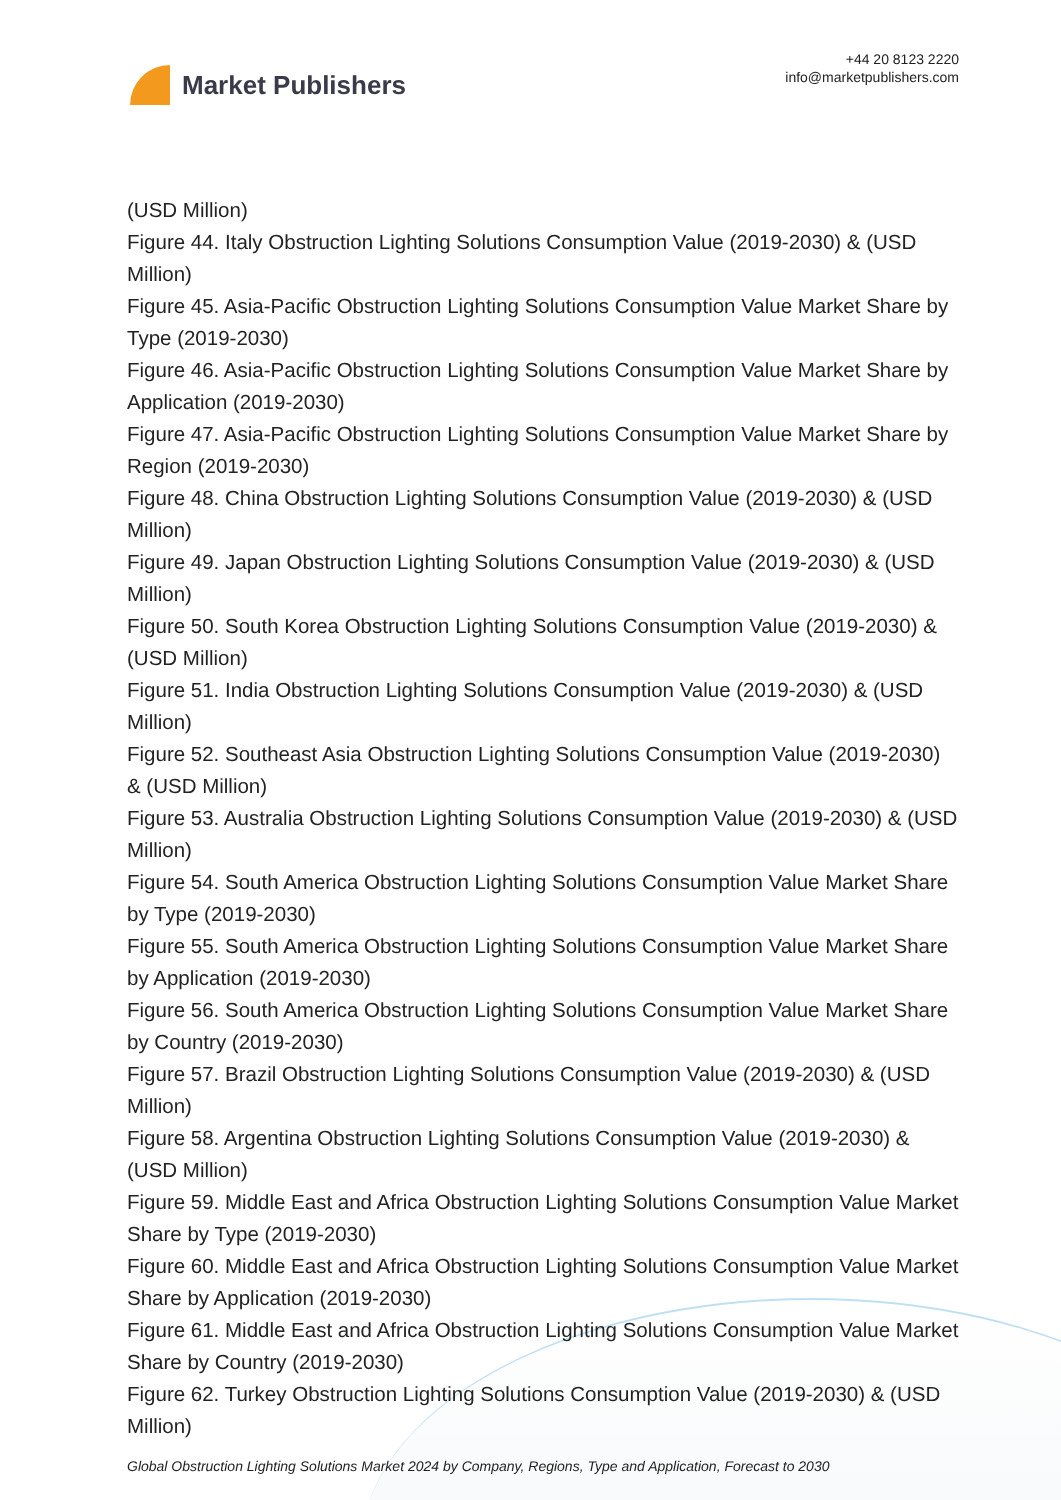Market Publishers
+44 20 8123 2220
info@marketpublishers.com
(USD Million)
Figure 44. Italy Obstruction Lighting Solutions Consumption Value (2019-2030) & (USD Million)
Figure 45. Asia-Pacific Obstruction Lighting Solutions Consumption Value Market Share by Type (2019-2030)
Figure 46. Asia-Pacific Obstruction Lighting Solutions Consumption Value Market Share by Application (2019-2030)
Figure 47. Asia-Pacific Obstruction Lighting Solutions Consumption Value Market Share by Region (2019-2030)
Figure 48. China Obstruction Lighting Solutions Consumption Value (2019-2030) & (USD Million)
Figure 49. Japan Obstruction Lighting Solutions Consumption Value (2019-2030) & (USD Million)
Figure 50. South Korea Obstruction Lighting Solutions Consumption Value (2019-2030) & (USD Million)
Figure 51. India Obstruction Lighting Solutions Consumption Value (2019-2030) & (USD Million)
Figure 52. Southeast Asia Obstruction Lighting Solutions Consumption Value (2019-2030) & (USD Million)
Figure 53. Australia Obstruction Lighting Solutions Consumption Value (2019-2030) & (USD Million)
Figure 54. South America Obstruction Lighting Solutions Consumption Value Market Share by Type (2019-2030)
Figure 55. South America Obstruction Lighting Solutions Consumption Value Market Share by Application (2019-2030)
Figure 56. South America Obstruction Lighting Solutions Consumption Value Market Share by Country (2019-2030)
Figure 57. Brazil Obstruction Lighting Solutions Consumption Value (2019-2030) & (USD Million)
Figure 58. Argentina Obstruction Lighting Solutions Consumption Value (2019-2030) & (USD Million)
Figure 59. Middle East and Africa Obstruction Lighting Solutions Consumption Value Market Share by Type (2019-2030)
Figure 60. Middle East and Africa Obstruction Lighting Solutions Consumption Value Market Share by Application (2019-2030)
Figure 61. Middle East and Africa Obstruction Lighting Solutions Consumption Value Market Share by Country (2019-2030)
Figure 62. Turkey Obstruction Lighting Solutions Consumption Value (2019-2030) & (USD Million)
Global Obstruction Lighting Solutions Market 2024 by Company, Regions, Type and Application, Forecast to 2030